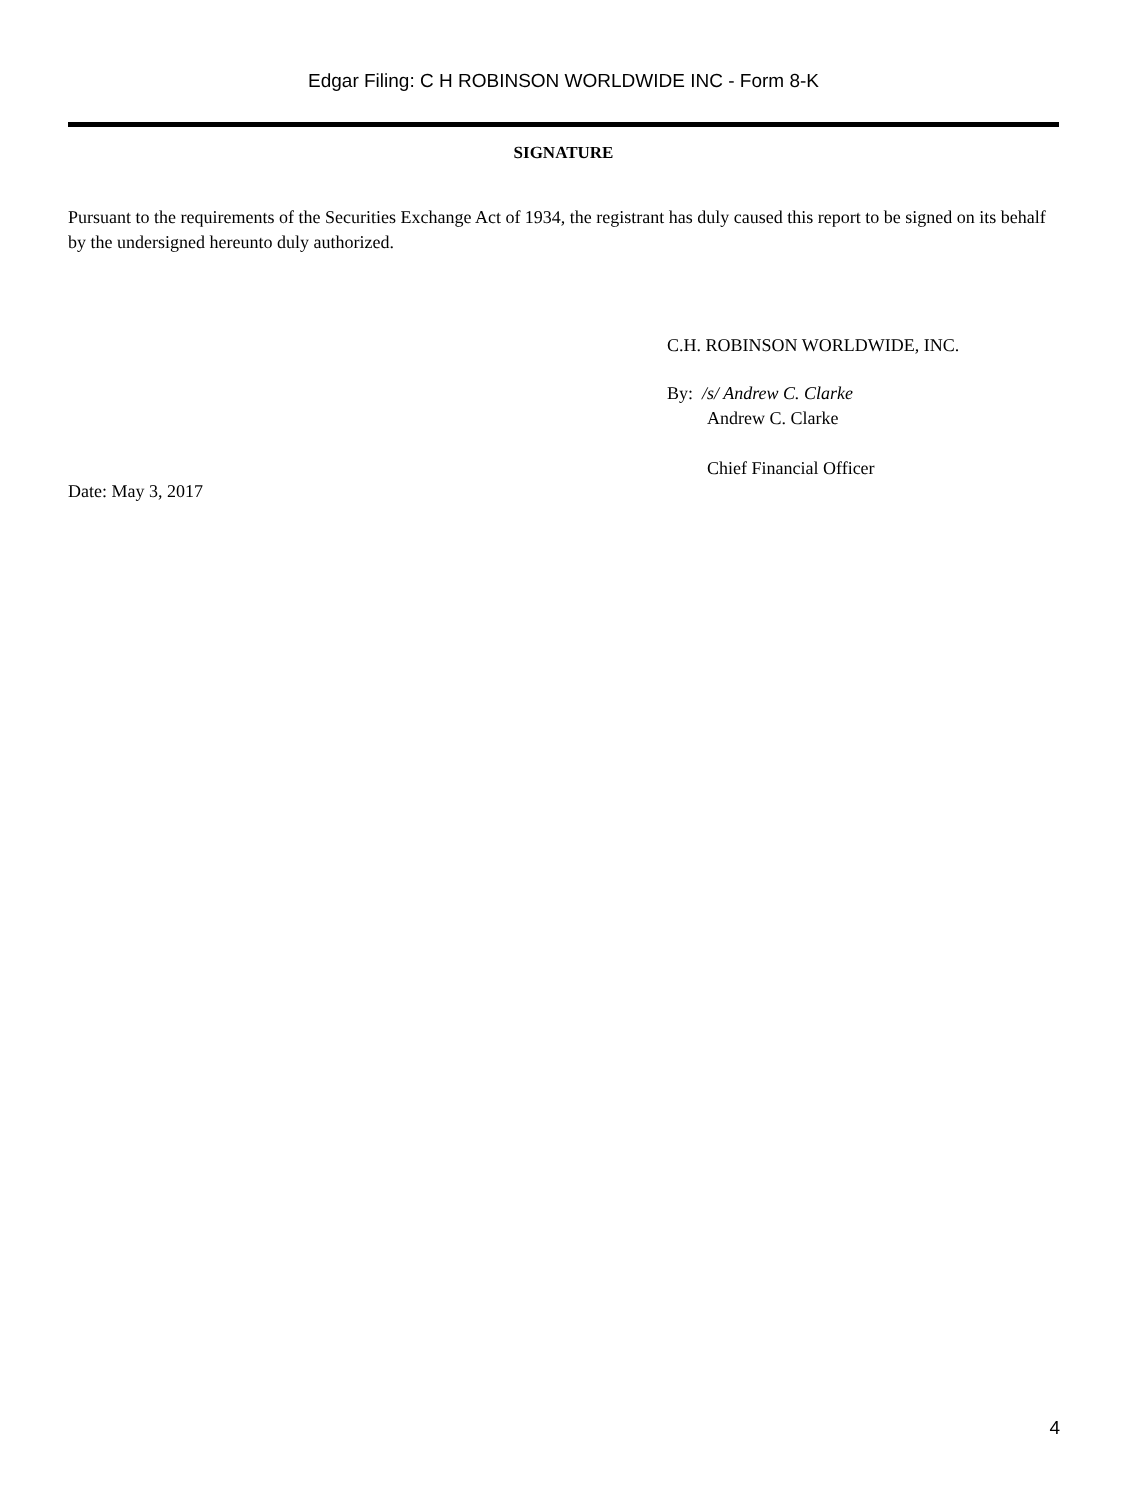Edgar Filing: C H ROBINSON WORLDWIDE INC - Form 8-K
SIGNATURE
Pursuant to the requirements of the Securities Exchange Act of 1934, the registrant has duly caused this report to be signed on its behalf by the undersigned hereunto duly authorized.
C.H. ROBINSON WORLDWIDE, INC.
By: /s/ Andrew C. Clarke
Andrew C. Clarke
Chief Financial Officer
Date: May 3, 2017
4